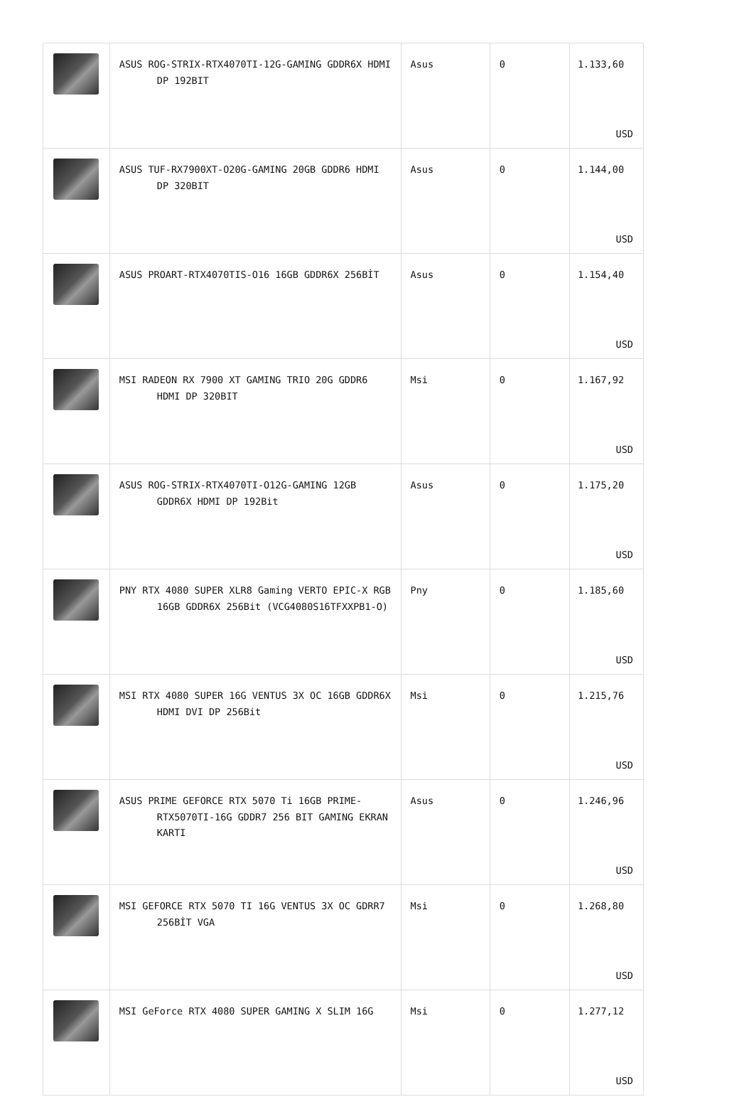| | ASUS ROG-STRIX-RTX4070TI-12G-GAMING GDDR6X HDMI DP 192BIT | Asus | 0 | 1.133,60 USD |
| | ASUS TUF-RX7900XT-O20G-GAMING 20GB GDDR6 HDMI DP 320BIT | Asus | 0 | 1.144,00 USD |
| | ASUS PROART-RTX4070TIS-O16 16GB GDDR6X 256BİT | Asus | 0 | 1.154,40 USD |
| | MSI RADEON RX 7900 XT GAMING TRIO 20G GDDR6 HDMI DP 320BIT | Msi | 0 | 1.167,92 USD |
| | ASUS ROG-STRIX-RTX4070TI-O12G-GAMING 12GB GDDR6X HDMI DP 192Bit | Asus | 0 | 1.175,20 USD |
| | PNY RTX 4080 SUPER XLR8 Gaming VERTO EPIC-X RGB 16GB GDDR6X 256Bit (VCG4080S16TFXXPB1-O) | Pny | 0 | 1.185,60 USD |
| | MSI RTX 4080 SUPER 16G VENTUS 3X OC 16GB GDDR6X HDMI DVI DP 256Bit | Msi | 0 | 1.215,76 USD |
| | ASUS PRIME GEFORCE RTX 5070 Ti 16GB PRIME-RTX5070TI-16G GDDR7 256 BIT GAMING EKRAN KARTI | Asus | 0 | 1.246,96 USD |
| | MSI GEFORCE RTX 5070 TI 16G VENTUS 3X OC GDRR7 256BİT VGA | Msi | 0 | 1.268,80 USD |
| | MSI GeForce RTX 4080 SUPER GAMING X SLIM 16G | Msi | 0 | 1.277,12 USD |